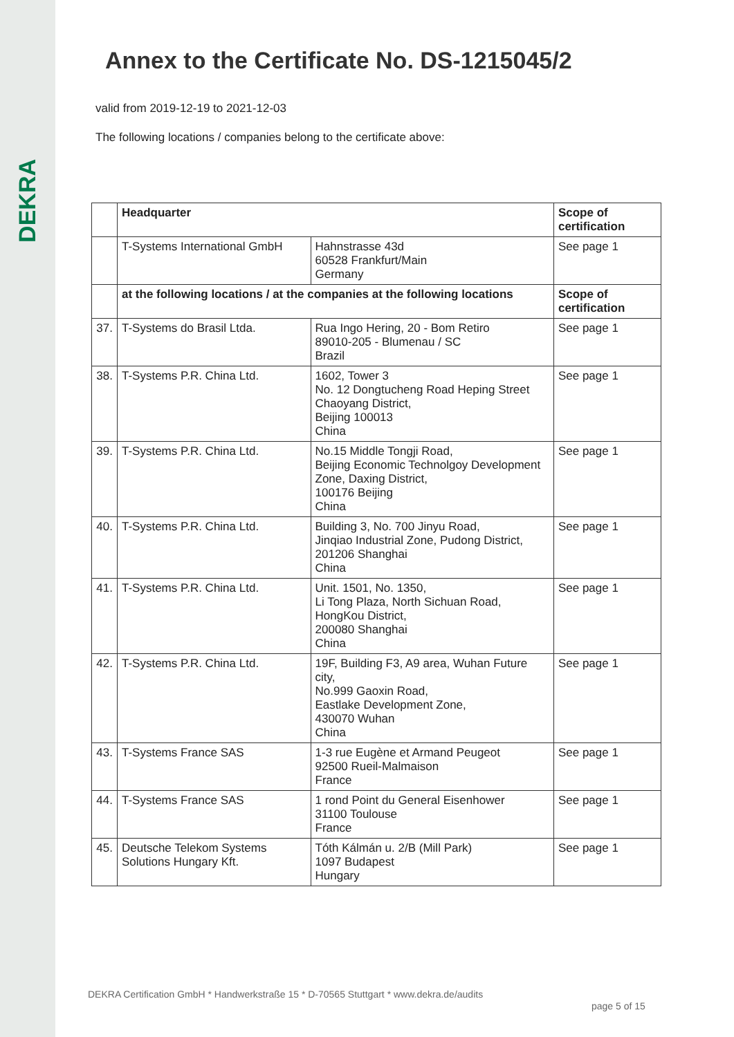DEKRA
Annex to the Certificate No. DS-1215045/2
valid from 2019-12-19 to 2021-12-03
The following locations / companies belong to the certificate above:
| | Headquarter | | Scope of certification |
| | T-Systems International GmbH | Hahnstrasse 43d 60528 Frankfurt/Main Germany | See page 1 |
| | at the following locations / at the companies at the following locations | | Scope of certification |
| 37. | T-Systems do Brasil Ltda. | Rua Ingo Hering, 20 - Bom Retiro 89010-205 - Blumenau / SC Brazil | See page 1 |
| 38. | T-Systems P.R. China Ltd. | 1602, Tower 3 No. 12 Dongtucheng Road Heping Street Chaoyang District, Beijing 100013 China | See page 1 |
| 39. | T-Systems P.R. China Ltd. | No.15 Middle Tongji Road, Beijing Economic Technolgoy Development Zone, Daxing District, 100176 Beijing China | See page 1 |
| 40. | T-Systems P.R. China Ltd. | Building 3, No. 700 Jinyu Road, Jinqiao Industrial Zone, Pudong District, 201206 Shanghai China | See page 1 |
| 41. | T-Systems P.R. China Ltd. | Unit. 1501, No. 1350, Li Tong Plaza, North Sichuan Road, HongKou District, 200080 Shanghai China | See page 1 |
| 42. | T-Systems P.R. China Ltd. | 19F, Building F3, A9 area, Wuhan Future city, No.999 Gaoxin Road, Eastlake Development Zone, 430070 Wuhan China | See page 1 |
| 43. | T-Systems France SAS | 1-3 rue Eugène et Armand Peugeot 92500 Rueil-Malmaison France | See page 1 |
| 44. | T-Systems France SAS | 1 rond Point du General Eisenhower 31100 Toulouse France | See page 1 |
| 45. | Deutsche Telekom Systems Solutions Hungary Kft. | Tóth Kálmán u. 2/B (Mill Park) 1097 Budapest Hungary | See page 1 |
DEKRA Certification GmbH * Handwerkstraße 15 * D-70565 Stuttgart * www.dekra.de/audits
page 5 of 15